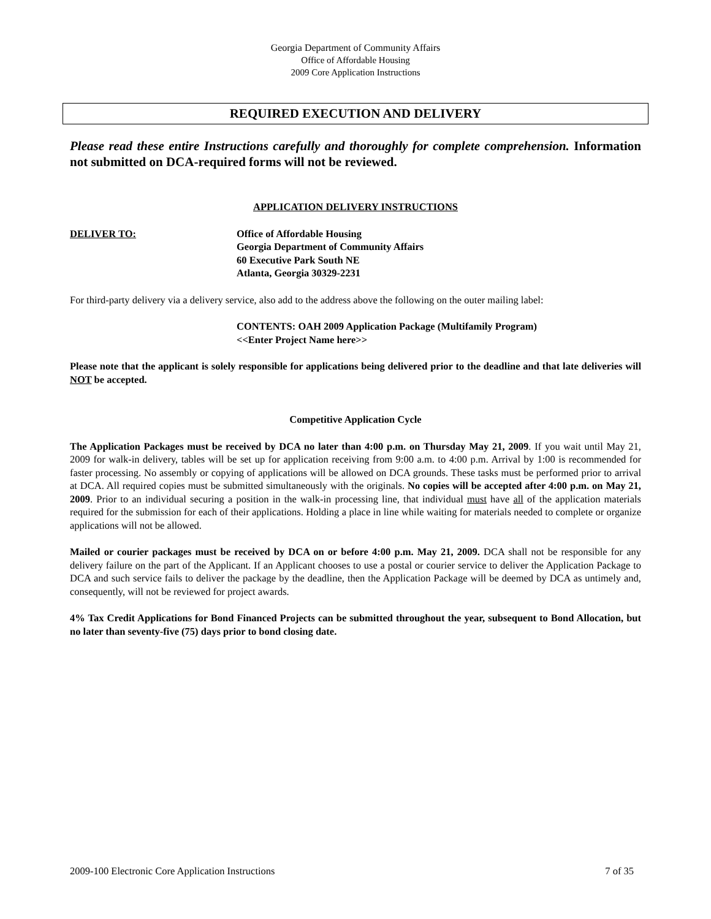Georgia Department of Community Affairs
Office of Affordable Housing
2009 Core Application Instructions
REQUIRED EXECUTION AND DELIVERY
Please read these entire Instructions carefully and thoroughly for complete comprehension. Information not submitted on DCA-required forms will not be reviewed.
APPLICATION DELIVERY INSTRUCTIONS
DELIVER TO: Office of Affordable Housing
Georgia Department of Community Affairs
60 Executive Park South NE
Atlanta, Georgia 30329-2231
For third-party delivery via a delivery service, also add to the address above the following on the outer mailing label:
CONTENTS: OAH 2009 Application Package (Multifamily Program)
<<Enter Project Name here>>
Please note that the applicant is solely responsible for applications being delivered prior to the deadline and that late deliveries will NOT be accepted.
Competitive Application Cycle
The Application Packages must be received by DCA no later than 4:00 p.m. on Thursday May 21, 2009. If you wait until May 21, 2009 for walk-in delivery, tables will be set up for application receiving from 9:00 a.m. to 4:00 p.m. Arrival by 1:00 is recommended for faster processing. No assembly or copying of applications will be allowed on DCA grounds. These tasks must be performed prior to arrival at DCA. All required copies must be submitted simultaneously with the originals. No copies will be accepted after 4:00 p.m. on May 21, 2009. Prior to an individual securing a position in the walk-in processing line, that individual must have all of the application materials required for the submission for each of their applications. Holding a place in line while waiting for materials needed to complete or organize applications will not be allowed.
Mailed or courier packages must be received by DCA on or before 4:00 p.m. May 21, 2009. DCA shall not be responsible for any delivery failure on the part of the Applicant. If an Applicant chooses to use a postal or courier service to deliver the Application Package to DCA and such service fails to deliver the package by the deadline, then the Application Package will be deemed by DCA as untimely and, consequently, will not be reviewed for project awards.
4% Tax Credit Applications for Bond Financed Projects can be submitted throughout the year, subsequent to Bond Allocation, but no later than seventy-five (75) days prior to bond closing date.
2009-100 Electronic Core Application Instructions 7 of 35